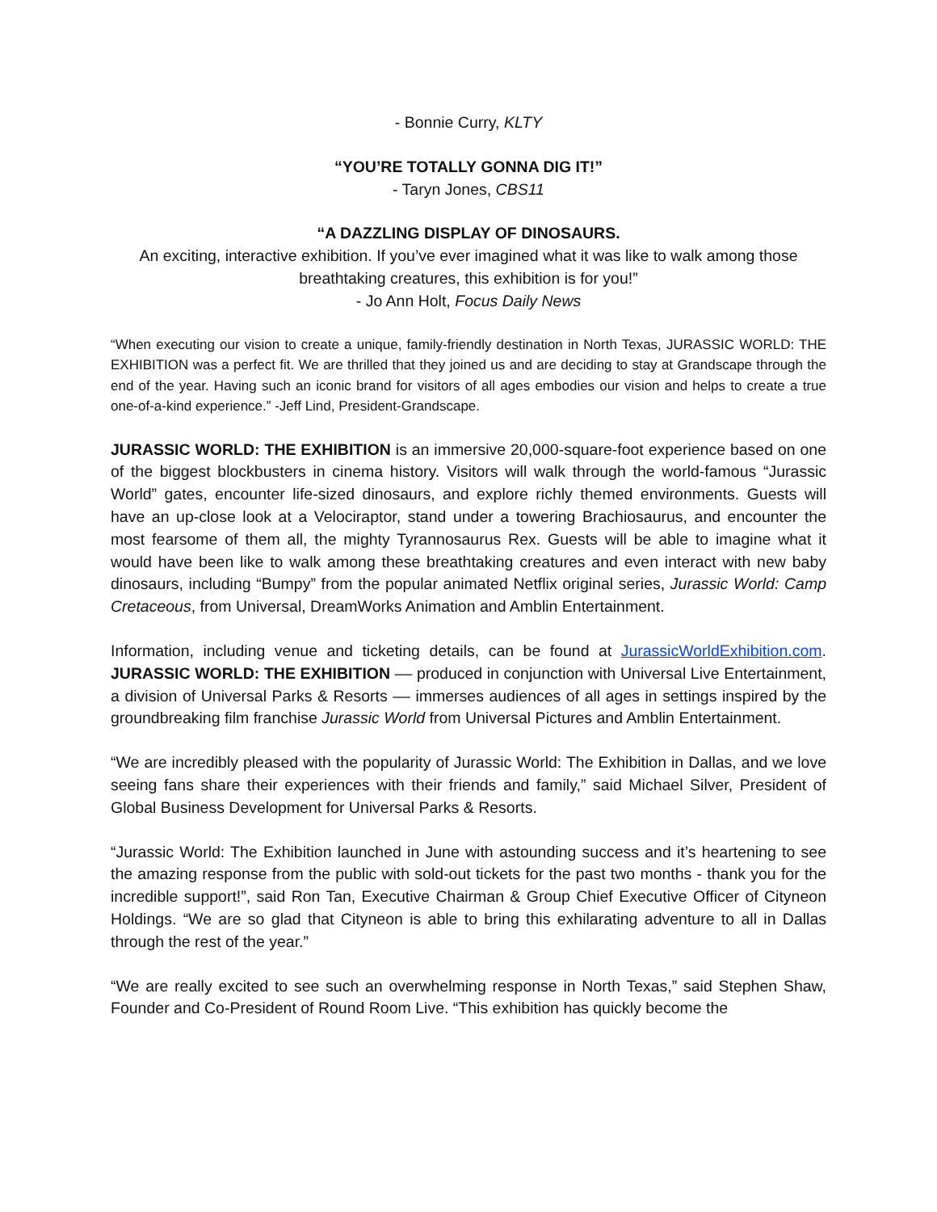- Bonnie Curry, KLTY
“YOU’RE TOTALLY GONNA DIG IT!”
- Taryn Jones, CBS11
“A DAZZLING DISPLAY OF DINOSAURS.
An exciting, interactive exhibition. If you’ve ever imagined what it was like to walk among those breathtaking creatures, this exhibition is for you!”
- Jo Ann Holt, Focus Daily News
“When executing our vision to create a unique, family-friendly destination in North Texas, JURASSIC WORLD: THE EXHIBITION was a perfect fit. We are thrilled that they joined us and are deciding to stay at Grandscape through the end of the year. Having such an iconic brand for visitors of all ages embodies our vision and helps to create a true one-of-a-kind experience.” -Jeff Lind, President-Grandscape.
JURASSIC WORLD: THE EXHIBITION is an immersive 20,000-square-foot experience based on one of the biggest blockbusters in cinema history. Visitors will walk through the world-famous “Jurassic World” gates, encounter life-sized dinosaurs, and explore richly themed environments. Guests will have an up-close look at a Velociraptor, stand under a towering Brachiosaurus, and encounter the most fearsome of them all, the mighty Tyrannosaurus Rex. Guests will be able to imagine what it would have been like to walk among these breathtaking creatures and even interact with new baby dinosaurs, including “Bumpy” from the popular animated Netflix original series, Jurassic World: Camp Cretaceous, from Universal, DreamWorks Animation and Amblin Entertainment.
Information, including venue and ticketing details, can be found at JurassicWorldExhibition.com. JURASSIC WORLD: THE EXHIBITION –– produced in conjunction with Universal Live Entertainment, a division of Universal Parks & Resorts –– immerses audiences of all ages in settings inspired by the groundbreaking film franchise Jurassic World from Universal Pictures and Amblin Entertainment.
“We are incredibly pleased with the popularity of Jurassic World: The Exhibition in Dallas, and we love seeing fans share their experiences with their friends and family,” said Michael Silver, President of Global Business Development for Universal Parks & Resorts.
“Jurassic World: The Exhibition launched in June with astounding success and it’s heartening to see the amazing response from the public with sold-out tickets for the past two months - thank you for the incredible support!”, said Ron Tan, Executive Chairman & Group Chief Executive Officer of Cityneon Holdings. “We are so glad that Cityneon is able to bring this exhilarating adventure to all in Dallas through the rest of the year.”
“We are really excited to see such an overwhelming response in North Texas,” said Stephen Shaw, Founder and Co-President of Round Room Live. “This exhibition has quickly become the